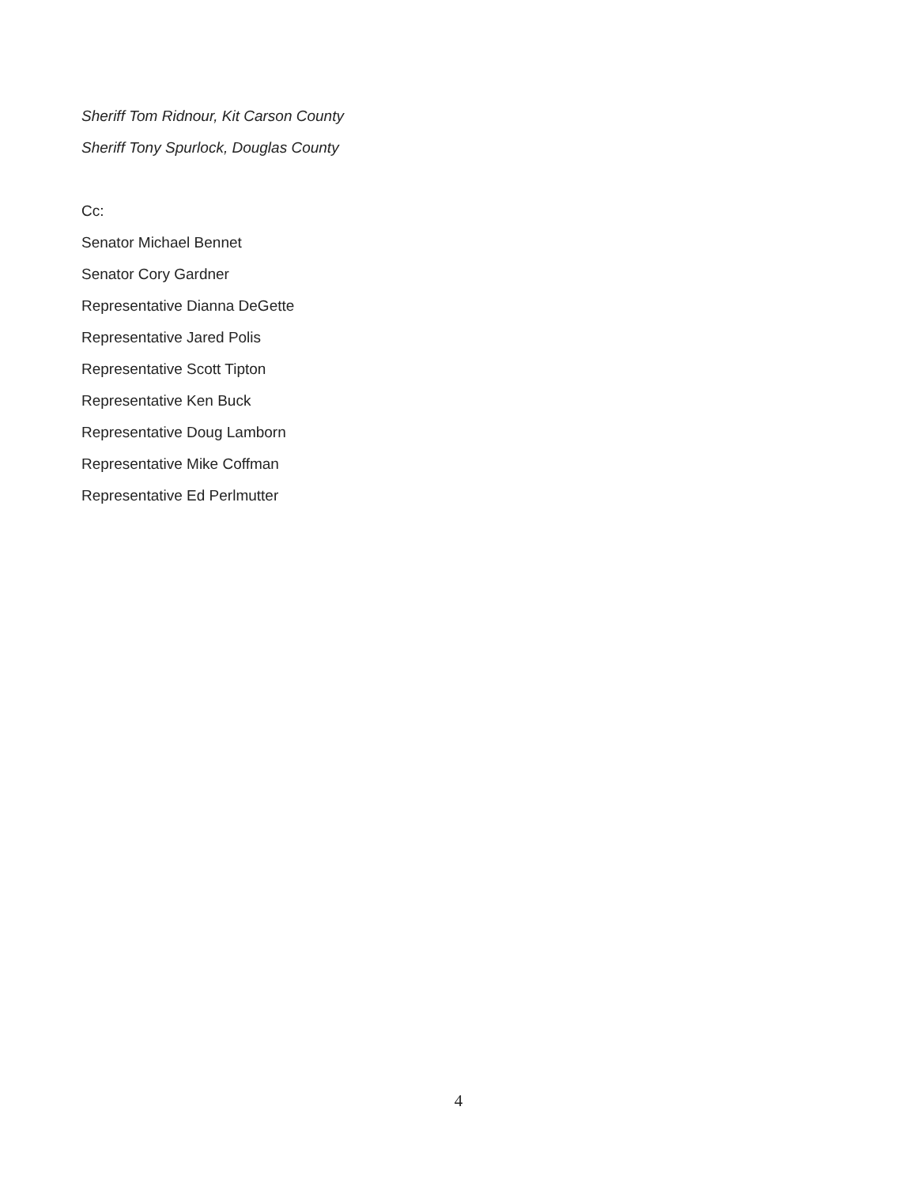Sheriff Tom Ridnour, Kit Carson County
Sheriff Tony Spurlock, Douglas County
Cc:
Senator Michael Bennet
Senator Cory Gardner
Representative Dianna DeGette
Representative Jared Polis
Representative Scott Tipton
Representative Ken Buck
Representative Doug Lamborn
Representative Mike Coffman
Representative Ed Perlmutter
4